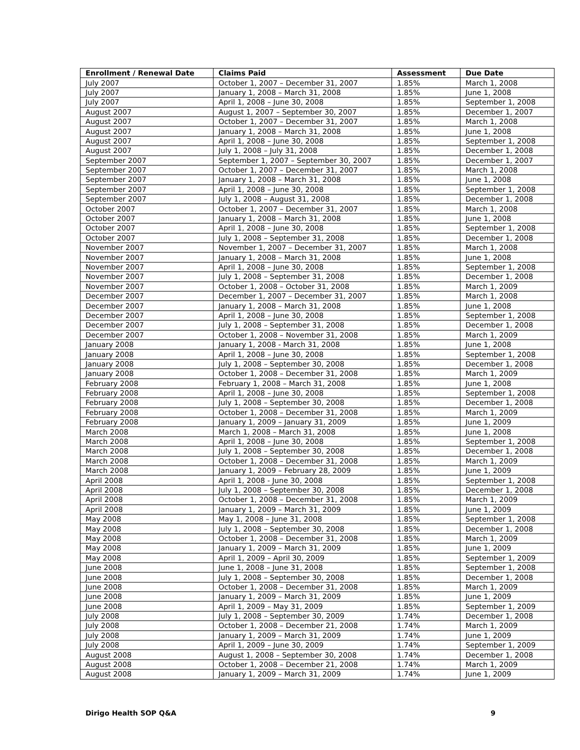| Enrollment / Renewal Date | Claims Paid | Assessment | Due Date |
| --- | --- | --- | --- |
| July 2007 | October 1, 2007 – December 31, 2007 | 1.85% | March 1, 2008 |
| July 2007 | January 1, 2008 – March 31, 2008 | 1.85% | June 1, 2008 |
| July 2007 | April 1, 2008 – June 30, 2008 | 1.85% | September 1, 2008 |
| August 2007 | August 1, 2007 – September 30, 2007 | 1.85% | December 1, 2007 |
| August 2007 | October 1, 2007 – December 31, 2007 | 1.85% | March 1, 2008 |
| August 2007 | January 1, 2008 – March 31, 2008 | 1.85% | June 1, 2008 |
| August 2007 | April 1, 2008 – June 30, 2008 | 1.85% | September 1, 2008 |
| August 2007 | July 1, 2008 – July 31, 2008 | 1.85% | December 1, 2008 |
| September 2007 | September 1, 2007 – September 30, 2007 | 1.85% | December 1, 2007 |
| September 2007 | October 1, 2007 – December 31, 2007 | 1.85% | March 1, 2008 |
| September 2007 | January 1, 2008 – March 31, 2008 | 1.85% | June 1, 2008 |
| September 2007 | April 1, 2008 – June 30, 2008 | 1.85% | September 1, 2008 |
| September 2007 | July 1, 2008 – August 31, 2008 | 1.85% | December 1, 2008 |
| October 2007 | October 1, 2007 – December 31, 2007 | 1.85% | March 1, 2008 |
| October 2007 | January 1, 2008 – March 31, 2008 | 1.85% | June 1, 2008 |
| October 2007 | April 1, 2008 – June 30, 2008 | 1.85% | September 1, 2008 |
| October 2007 | July 1, 2008 – September 31, 2008 | 1.85% | December 1, 2008 |
| November 2007 | November 1, 2007 – December 31, 2007 | 1.85% | March 1, 2008 |
| November 2007 | January 1, 2008 – March 31, 2008 | 1.85% | June 1, 2008 |
| November 2007 | April 1, 2008 – June 30, 2008 | 1.85% | September 1, 2008 |
| November 2007 | July 1, 2008 – September 31, 2008 | 1.85% | December 1, 2008 |
| November 2007 | October 1, 2008 – October 31, 2008 | 1.85% | March 1, 2009 |
| December 2007 | December 1, 2007 – December 31, 2007 | 1.85% | March 1, 2008 |
| December 2007 | January 1, 2008 – March 31, 2008 | 1.85% | June 1, 2008 |
| December 2007 | April 1, 2008 – June 30, 2008 | 1.85% | September 1, 2008 |
| December 2007 | July 1, 2008 – September 31, 2008 | 1.85% | December 1, 2008 |
| December 2007 | October 1, 2008 – November 31, 2008 | 1.85% | March 1, 2009 |
| January 2008 | January 1, 2008 - March 31, 2008 | 1.85% | June 1, 2008 |
| January 2008 | April 1, 2008 – June 30, 2008 | 1.85% | September 1, 2008 |
| January 2008 | July 1, 2008 – September 30, 2008 | 1.85% | December 1, 2008 |
| January 2008 | October 1, 2008 – December 31, 2008 | 1.85% | March 1, 2009 |
| February 2008 | February 1, 2008 – March 31, 2008 | 1.85% | June 1, 2008 |
| February 2008 | April 1, 2008 – June 30, 2008 | 1.85% | September 1, 2008 |
| February 2008 | July 1, 2008 – September 30, 2008 | 1.85% | December 1, 2008 |
| February 2008 | October 1, 2008 – December 31, 2008 | 1.85% | March 1, 2009 |
| February 2008 | January 1, 2009 – January 31, 2009 | 1.85% | June 1, 2009 |
| March 2008 | March 1, 2008 – March 31, 2008 | 1.85% | June 1, 2008 |
| March 2008 | April 1, 2008 – June 30, 2008 | 1.85% | September 1, 2008 |
| March 2008 | July 1, 2008 – September 30, 2008 | 1.85% | December 1, 2008 |
| March 2008 | October 1, 2008 – December 31, 2008 | 1.85% | March 1, 2009 |
| March 2008 | January 1, 2009 – February 28, 2009 | 1.85% | June 1, 2009 |
| April 2008 | April 1, 2008 - June 30, 2008 | 1.85% | September 1, 2008 |
| April 2008 | July 1, 2008 – September 30, 2008 | 1.85% | December 1, 2008 |
| April 2008 | October 1, 2008 – December 31, 2008 | 1.85% | March 1, 2009 |
| April 2008 | January 1, 2009 – March 31, 2009 | 1.85% | June 1, 2009 |
| May 2008 | May 1, 2008 – June 31, 2008 | 1.85% | September 1, 2008 |
| May 2008 | July 1, 2008 – September 30, 2008 | 1.85% | December 1, 2008 |
| May 2008 | October 1, 2008 – December 31, 2008 | 1.85% | March 1, 2009 |
| May 2008 | January 1, 2009 – March 31, 2009 | 1.85% | June 1, 2009 |
| May 2008 | April 1, 2009 – April 30, 2009 | 1.85% | September 1, 2009 |
| June 2008 | June 1, 2008 – June 31, 2008 | 1.85% | September 1, 2008 |
| June 2008 | July 1, 2008 – September 30, 2008 | 1.85% | December 1, 2008 |
| June 2008 | October 1, 2008 – December 31, 2008 | 1.85% | March 1, 2009 |
| June 2008 | January 1, 2009 – March 31, 2009 | 1.85% | June 1, 2009 |
| June 2008 | April 1, 2009 – May 31, 2009 | 1.85% | September 1, 2009 |
| July 2008 | July 1, 2008 – September 30, 2009 | 1.74% | December 1, 2008 |
| July 2008 | October 1, 2008 – December 21, 2008 | 1.74% | March 1, 2009 |
| July 2008 | January 1, 2009 – March 31, 2009 | 1.74% | June 1, 2009 |
| July 2008 | April 1, 2009 – June 30, 2009 | 1.74% | September 1, 2009 |
| August 2008 | August 1, 2008 – September 30, 2008 | 1.74% | December 1, 2008 |
| August 2008 | October 1, 2008 – December 21, 2008 | 1.74% | March 1, 2009 |
| August 2008 | January 1, 2009 – March 31, 2009 | 1.74% | June 1, 2009 |
Dirigo Health SOP Q&A 9